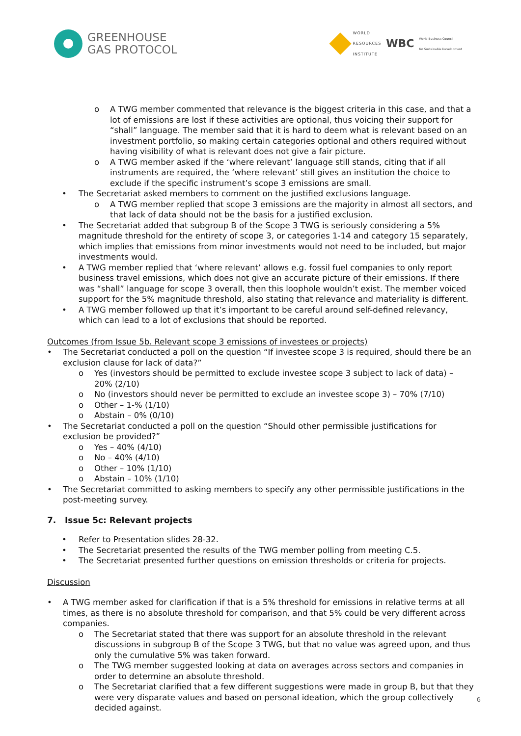GREENHOUSE
GAS PROTOCOL
WORLD
RESOURCES
INSTITUTE
WBC
World Business Council
for Sustainable Development
o A TWG member commented that relevance is the biggest criteria in this case, and that a lot of emissions are lost if these activities are optional, thus voicing their support for “shall” language. The member said that it is hard to deem what is relevant based on an investment portfolio, so making certain categories optional and others required without having visibility of what is relevant does not give a fair picture.
o A TWG member asked if the ‘where relevant’ language still stands, citing that if all instruments are required, the ‘where relevant’ still gives an institution the choice to exclude if the specific instrument’s scope 3 emissions are small.
• The Secretariat asked members to comment on the justified exclusions language.
o A TWG member replied that scope 3 emissions are the majority in almost all sectors, and that lack of data should not be the basis for a justified exclusion.
• The Secretariat added that subgroup B of the Scope 3 TWG is seriously considering a 5% magnitude threshold for the entirety of scope 3, or categories 1-14 and category 15 separately, which implies that emissions from minor investments would not need to be included, but major investments would.
• A TWG member replied that ‘where relevant’ allows e.g. fossil fuel companies to only report business travel emissions, which does not give an accurate picture of their emissions. If there was “shall” language for scope 3 overall, then this loophole wouldn’t exist. The member voiced support for the 5% magnitude threshold, also stating that relevance and materiality is different.
• A TWG member followed up that it’s important to be careful around self-defined relevancy, which can lead to a lot of exclusions that should be reported.
Outcomes (from Issue 5b. Relevant scope 3 emissions of investees or projects)
• The Secretariat conducted a poll on the question “If investee scope 3 is required, should there be an exclusion clause for lack of data?”
o Yes (investors should be permitted to exclude investee scope 3 subject to lack of data) – 20% (2/10)
o No (investors should never be permitted to exclude an investee scope 3) – 70% (7/10)
o Other – 1-% (1/10)
o Abstain – 0% (0/10)
• The Secretariat conducted a poll on the question “Should other permissible justifications for exclusion be provided?”
o Yes – 40% (4/10)
o No – 40% (4/10)
o Other – 10% (1/10)
o Abstain – 10% (1/10)
• The Secretariat committed to asking members to specify any other permissible justifications in the post-meeting survey.
7. Issue 5c: Relevant projects
• Refer to Presentation slides 28-32.
• The Secretariat presented the results of the TWG member polling from meeting C.5.
• The Secretariat presented further questions on emission thresholds or criteria for projects.
Discussion
• A TWG member asked for clarification if that is a 5% threshold for emissions in relative terms at all times, as there is no absolute threshold for comparison, and that 5% could be very different across companies.
o The Secretariat stated that there was support for an absolute threshold in the relevant discussions in subgroup B of the Scope 3 TWG, but that no value was agreed upon, and thus only the cumulative 5% was taken forward.
o The TWG member suggested looking at data on averages across sectors and companies in order to determine an absolute threshold.
o The Secretariat clarified that a few different suggestions were made in group B, but that they were very disparate values and based on personal ideation, which the group collectively decided against.
6